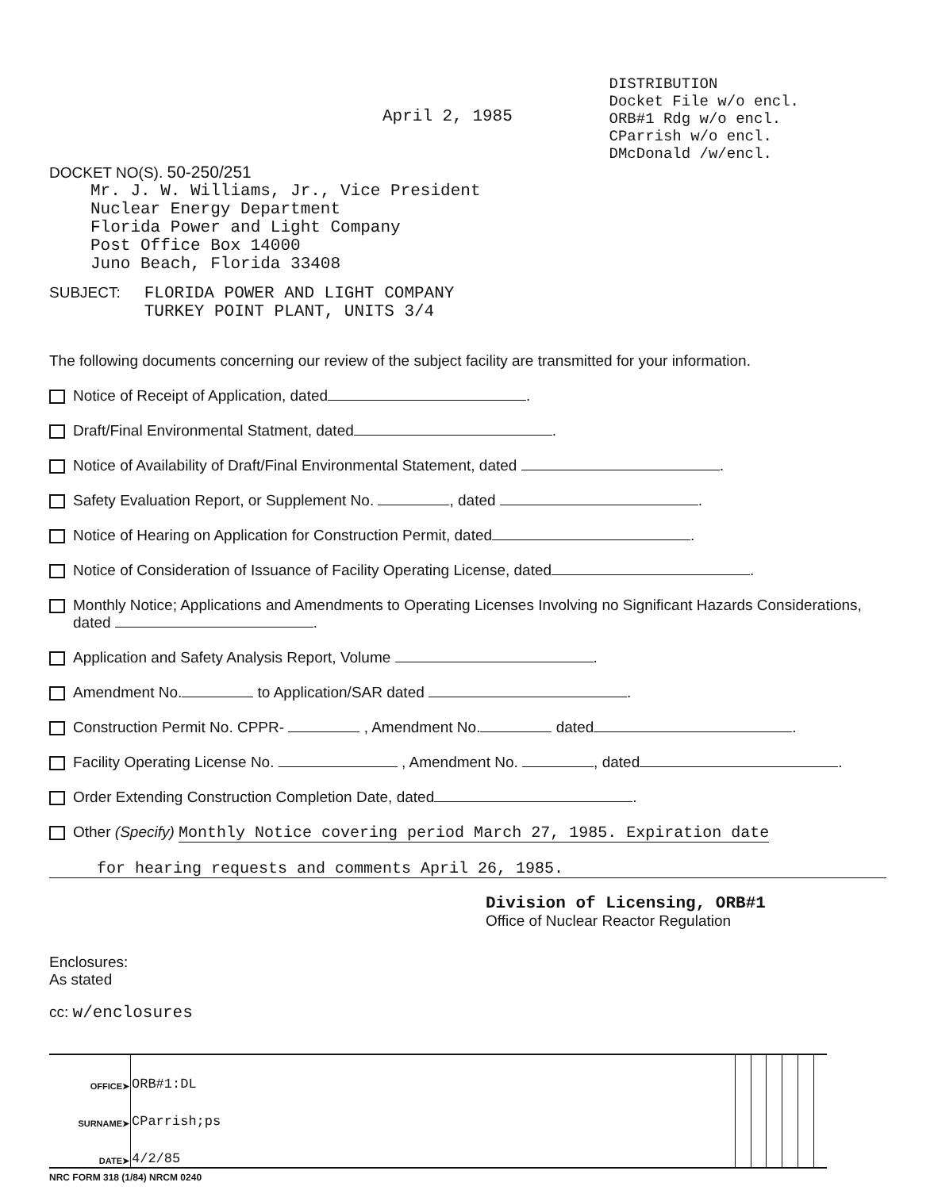April 2, 1985
DISTRIBUTION
Docket File w/o encl.
ORB#1 Rdg w/o encl.
CParrish w/o encl.
DMcDonald /w/encl.
DOCKET NO(S). 50-250/251
Mr. J. W. Williams, Jr., Vice President
Nuclear Energy Department
Florida Power and Light Company
Post Office Box 14000
Juno Beach, Florida 33408
SUBJECT: FLORIDA POWER AND LIGHT COMPANY
TURKEY POINT PLANT, UNITS 3/4
The following documents concerning our review of the subject facility are transmitted for your information.
Notice of Receipt of Application, dated .
Draft/Final Environmental Statment, dated .
Notice of Availability of Draft/Final Environmental Statement, dated .
Safety Evaluation Report, or Supplement No. , dated .
Notice of Hearing on Application for Construction Permit, dated .
Notice of Consideration of Issuance of Facility Operating License, dated .
Monthly Notice; Applications and Amendments to Operating Licenses Involving no Significant Hazards Considerations, dated .
Application and Safety Analysis Report, Volume .
Amendment No. to Application/SAR dated .
Construction Permit No. CPPR- , Amendment No. dated .
Facility Operating License No. , Amendment No. , dated .
Order Extending Construction Completion Date, dated .
Other (Specify) Monthly Notice covering period March 27, 1985. Expiration date
for hearing requests and comments April 26, 1985.
Division of Licensing, ORB#1
Office of Nuclear Reactor Regulation
Enclosures:
As stated
cc: w/enclosures
| OFFICE➤ | ORB#1:DL | | | | | | |
| SURNAME➤ | CParrish;ps | | | | | | |
| DATE➤ | 4/2/85 | | | | | | |
NRC FORM 318 (1/84) NRCM 0240